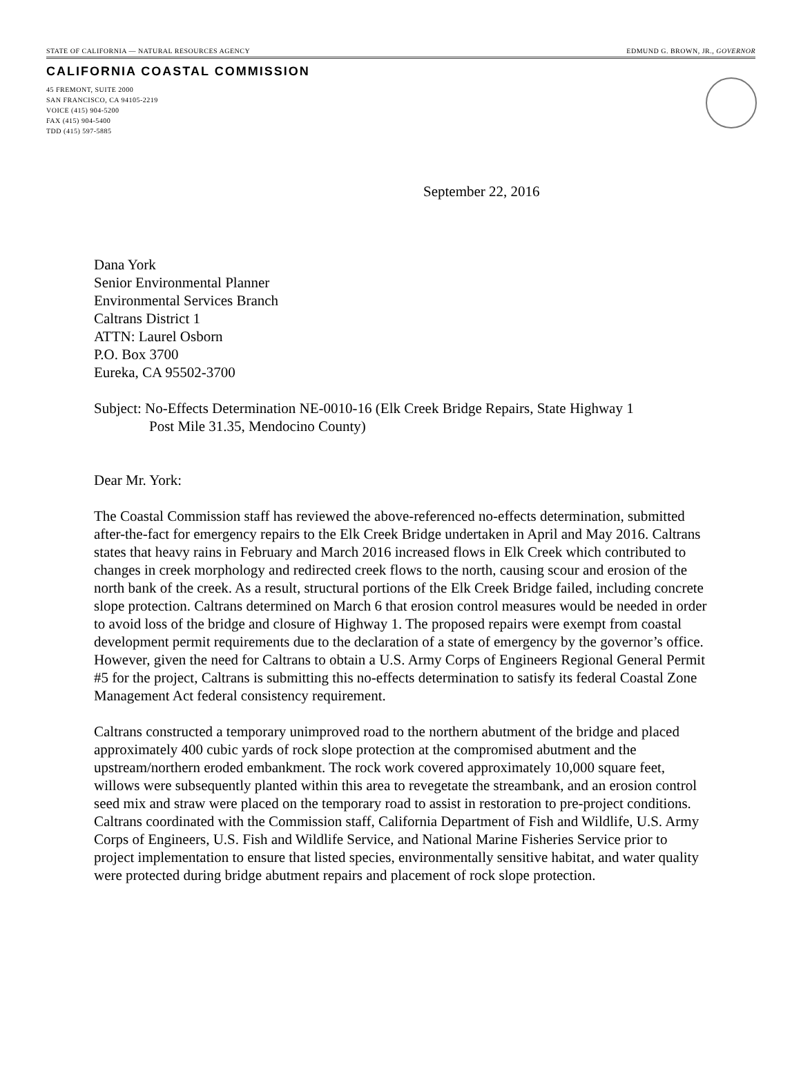STATE OF CALIFORNIA — NATURAL RESOURCES AGENCY EDMUND G. BROWN, JR., GOVERNOR
CALIFORNIA COASTAL COMMISSION
45 FREMONT, SUITE 2000
SAN FRANCISCO, CA 94105-2219
VOICE (415) 904-5200
FAX (415) 904-5400
TDD (415) 597-5885
September 22, 2016
Dana York
Senior Environmental Planner
Environmental Services Branch
Caltrans District 1
ATTN: Laurel Osborn
P.O. Box 3700
Eureka, CA 95502-3700
Subject: No-Effects Determination NE-0010-16 (Elk Creek Bridge Repairs, State Highway 1
Post Mile 31.35, Mendocino County)
Dear Mr. York:
The Coastal Commission staff has reviewed the above-referenced no-effects determination, submitted after-the-fact for emergency repairs to the Elk Creek Bridge undertaken in April and May 2016. Caltrans states that heavy rains in February and March 2016 increased flows in Elk Creek which contributed to changes in creek morphology and redirected creek flows to the north, causing scour and erosion of the north bank of the creek. As a result, structural portions of the Elk Creek Bridge failed, including concrete slope protection. Caltrans determined on March 6 that erosion control measures would be needed in order to avoid loss of the bridge and closure of Highway 1. The proposed repairs were exempt from coastal development permit requirements due to the declaration of a state of emergency by the governor’s office. However, given the need for Caltrans to obtain a U.S. Army Corps of Engineers Regional General Permit #5 for the project, Caltrans is submitting this no-effects determination to satisfy its federal Coastal Zone Management Act federal consistency requirement.
Caltrans constructed a temporary unimproved road to the northern abutment of the bridge and placed approximately 400 cubic yards of rock slope protection at the compromised abutment and the upstream/northern eroded embankment. The rock work covered approximately 10,000 square feet, willows were subsequently planted within this area to revegetate the streambank, and an erosion control seed mix and straw were placed on the temporary road to assist in restoration to pre-project conditions. Caltrans coordinated with the Commission staff, California Department of Fish and Wildlife, U.S. Army Corps of Engineers, U.S. Fish and Wildlife Service, and National Marine Fisheries Service prior to project implementation to ensure that listed species, environmentally sensitive habitat, and water quality were protected during bridge abutment repairs and placement of rock slope protection.